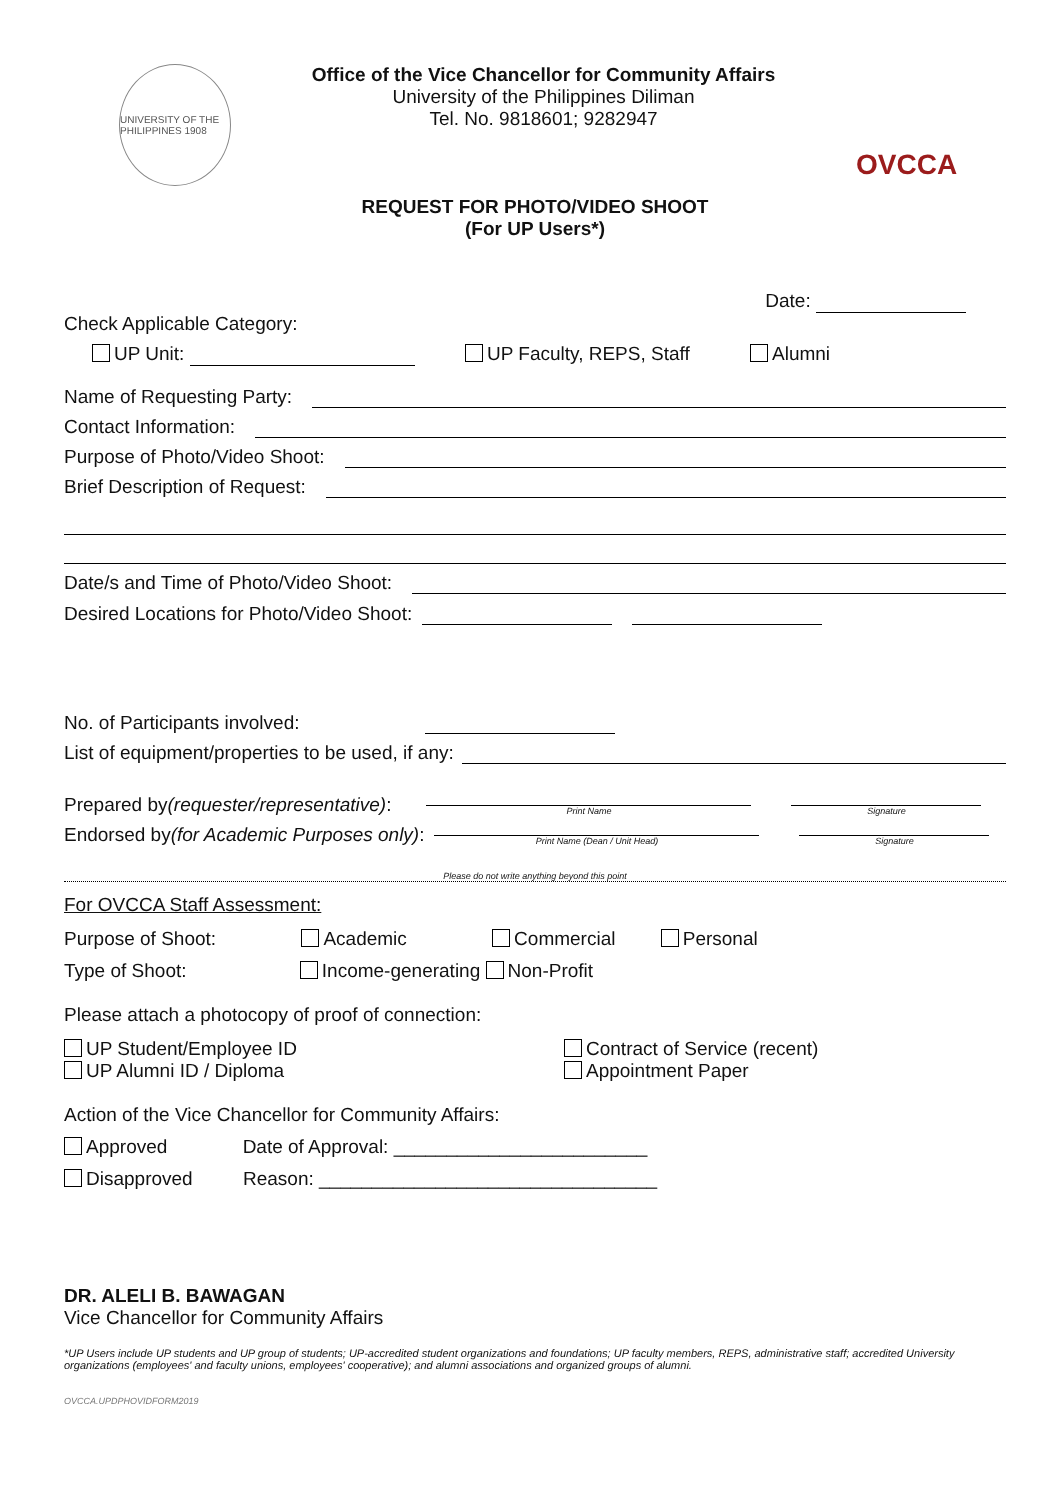UNIVERSITY OF THE PHILIPPINES 1908
Office of the Vice Chancellor for Community Affairs
University of the Philippines Diliman
Tel. No. 9818601; 9282947
OVCCA
REQUEST FOR PHOTO/VIDEO SHOOT
(For UP Users*)
Date:
Check Applicable Category:
UP Unit: UP Faculty, REPS, Staff Alumni
Name of Requesting Party:
Contact Information:
Purpose of Photo/Video Shoot:
Brief Description of Request:
Date/s and Time of Photo/Video Shoot:
Desired Locations for Photo/Video Shoot:
No. of Participants involved:
List of equipment/properties to be used, if any:
Prepared by (requester/representative):
Print Name
Signature
Endorsed by (for Academic Purposes only):
Print Name (Dean / Unit Head)
Signature
Please do not write anything beyond this point
For OVCCA Staff Assessment:
Purpose of Shoot: Academic Commercial Personal
Type of Shoot: Income-generating Non-Profit
Please attach a photocopy of proof of connection:
UP Student/Employee ID
UP Alumni ID / Diploma
Contract of Service (recent)
Appointment Paper
Action of the Vice Chancellor for Community Affairs:
Approved Date of Approval: ________________________
Disapproved Reason: ________________________________
DR. ALELI B. BAWAGAN
Vice Chancellor for Community Affairs
*UP Users include UP students and UP group of students; UP-accredited student organizations and foundations; UP faculty members, REPS, administrative staff; accredited University organizations (employees' and faculty unions, employees' cooperative); and alumni associations and organized groups of alumni.
OVCCA.UPDPHOVIDFORM2019